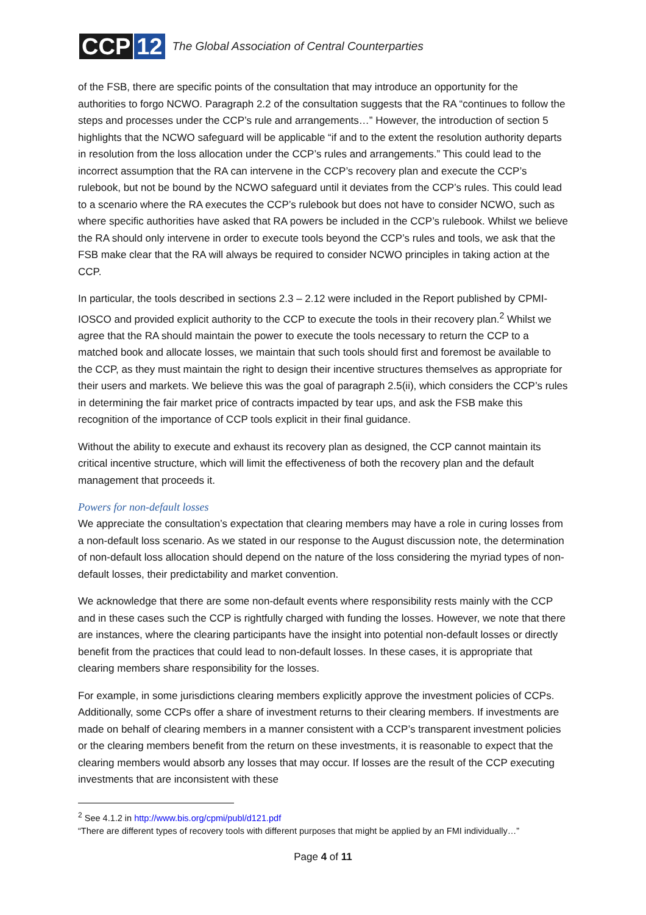CCP 12
The Global Association of Central Counterparties
of the FSB, there are specific points of the consultation that may introduce an opportunity for the authorities to forgo NCWO. Paragraph 2.2 of the consultation suggests that the RA “continues to follow the steps and processes under the CCP’s rule and arrangements…” However, the introduction of section 5 highlights that the NCWO safeguard will be applicable “if and to the extent the resolution authority departs in resolution from the loss allocation under the CCP’s rules and arrangements.” This could lead to the incorrect assumption that the RA can intervene in the CCP’s recovery plan and execute the CCP’s rulebook, but not be bound by the NCWO safeguard until it deviates from the CCP’s rules. This could lead to a scenario where the RA executes the CCP’s rulebook but does not have to consider NCWO, such as where specific authorities have asked that RA powers be included in the CCP’s rulebook. Whilst we believe the RA should only intervene in order to execute tools beyond the CCP’s rules and tools, we ask that the FSB make clear that the RA will always be required to consider NCWO principles in taking action at the CCP.
In particular, the tools described in sections 2.3 – 2.12 were included in the Report published by CPMI-IOSCO and provided explicit authority to the CCP to execute the tools in their recovery plan.<sup>2</sup> Whilst we agree that the RA should maintain the power to execute the tools necessary to return the CCP to a matched book and allocate losses, we maintain that such tools should first and foremost be available to the CCP, as they must maintain the right to design their incentive structures themselves as appropriate for their users and markets. We believe this was the goal of paragraph 2.5(ii), which considers the CCP’s rules in determining the fair market price of contracts impacted by tear ups, and ask the FSB make this recognition of the importance of CCP tools explicit in their final guidance.
Without the ability to execute and exhaust its recovery plan as designed, the CCP cannot maintain its critical incentive structure, which will limit the effectiveness of both the recovery plan and the default management that proceeds it.
Powers for non-default losses
We appreciate the consultation’s expectation that clearing members may have a role in curing losses from a non-default loss scenario. As we stated in our response to the August discussion note, the determination of non-default loss allocation should depend on the nature of the loss considering the myriad types of non-default losses, their predictability and market convention.
We acknowledge that there are some non-default events where responsibility rests mainly with the CCP and in these cases such the CCP is rightfully charged with funding the losses. However, we note that there are instances, where the clearing participants have the insight into potential non-default losses or directly benefit from the practices that could lead to non-default losses. In these cases, it is appropriate that clearing members share responsibility for the losses.
For example, in some jurisdictions clearing members explicitly approve the investment policies of CCPs. Additionally, some CCPs offer a share of investment returns to their clearing members. If investments are made on behalf of clearing members in a manner consistent with a CCP’s transparent investment policies or the clearing members benefit from the return on these investments, it is reasonable to expect that the clearing members would absorb any losses that may occur. If losses are the result of the CCP executing investments that are inconsistent with these
<sup>2</sup> See 4.1.2 in http://www.bis.org/cpmi/publ/d121.pdf
“There are different types of recovery tools with different purposes that might be applied by an FMI individually…”
Page 4 of 11